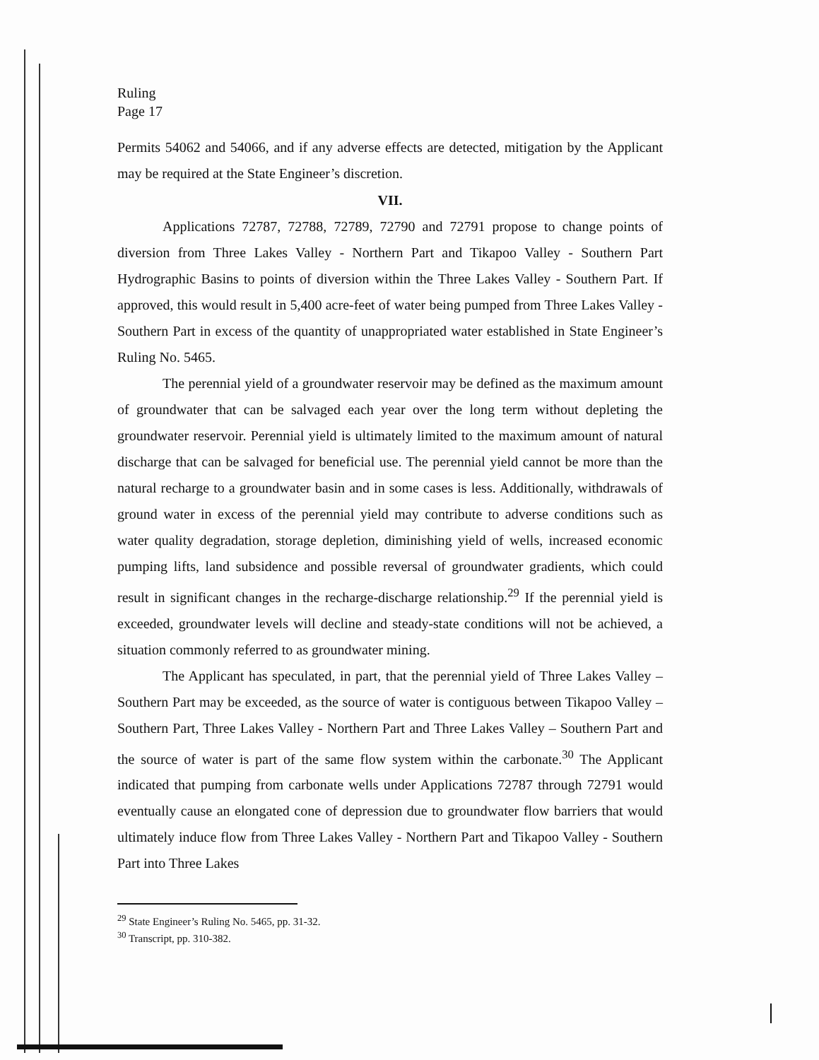Ruling
Page 17
Permits 54062 and 54066, and if any adverse effects are detected, mitigation by the Applicant may be required at the State Engineer’s discretion.
VII.
Applications 72787, 72788, 72789, 72790 and 72791 propose to change points of diversion from Three Lakes Valley - Northern Part and Tikapoo Valley - Southern Part Hydrographic Basins to points of diversion within the Three Lakes Valley - Southern Part. If approved, this would result in 5,400 acre-feet of water being pumped from Three Lakes Valley - Southern Part in excess of the quantity of unappropriated water established in State Engineer’s Ruling No. 5465.
The perennial yield of a groundwater reservoir may be defined as the maximum amount of groundwater that can be salvaged each year over the long term without depleting the groundwater reservoir. Perennial yield is ultimately limited to the maximum amount of natural discharge that can be salvaged for beneficial use. The perennial yield cannot be more than the natural recharge to a groundwater basin and in some cases is less. Additionally, withdrawals of ground water in excess of the perennial yield may contribute to adverse conditions such as water quality degradation, storage depletion, diminishing yield of wells, increased economic pumping lifts, land subsidence and possible reversal of groundwater gradients, which could result in significant changes in the recharge-discharge relationship.<sup>29</sup> If the perennial yield is exceeded, groundwater levels will decline and steady-state conditions will not be achieved, a situation commonly referred to as groundwater mining.
The Applicant has speculated, in part, that the perennial yield of Three Lakes Valley – Southern Part may be exceeded, as the source of water is contiguous between Tikapoo Valley – Southern Part, Three Lakes Valley - Northern Part and Three Lakes Valley – Southern Part and the source of water is part of the same flow system within the carbonate.<sup>30</sup> The Applicant indicated that pumping from carbonate wells under Applications 72787 through 72791 would eventually cause an elongated cone of depression due to groundwater flow barriers that would ultimately induce flow from Three Lakes Valley - Northern Part and Tikapoo Valley - Southern Part into Three Lakes
<sup>29</sup> State Engineer’s Ruling No. 5465, pp. 31-32.
<sup>30</sup> Transcript, pp. 310-382.